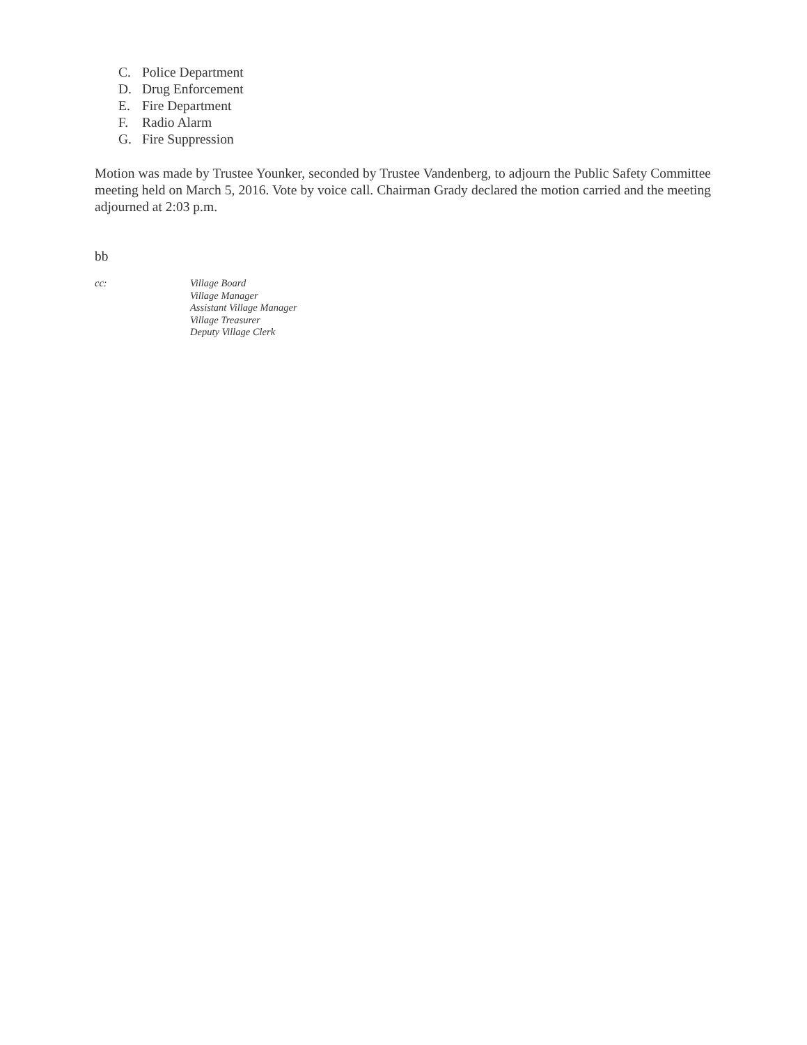C. Police Department
D. Drug Enforcement
E. Fire Department
F. Radio Alarm
G. Fire Suppression
Motion was made by Trustee Younker, seconded by Trustee Vandenberg, to adjourn the Public Safety Committee meeting held on March 5, 2016. Vote by voice call. Chairman Grady declared the motion carried and the meeting adjourned at 2:03 p.m.
bb
cc: Village Board
Village Manager
Assistant Village Manager
Village Treasurer
Deputy Village Clerk